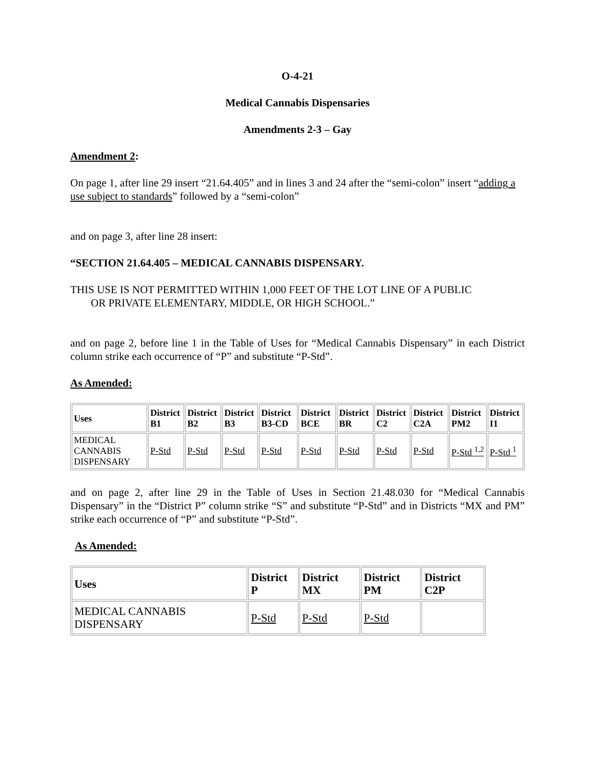O-4-21
Medical Cannabis Dispensaries
Amendments 2-3 – Gay
Amendment 2:
On page 1, after line 29 insert “21.64.405” and in lines 3 and 24 after the “semi-colon” insert “adding a use subject to standards” followed by a “semi-colon”
and on page 3, after line 28 insert:
“SECTION 21.64.405 – MEDICAL CANNABIS DISPENSARY.
THIS USE IS NOT PERMITTED WITHIN 1,000 FEET OF THE LOT LINE OF A PUBLIC
OR PRIVATE ELEMENTARY, MIDDLE, OR HIGH SCHOOL.”
and on page 2, before line 1 in the Table of Uses for “Medical Cannabis Dispensary” in each District column strike each occurrence of “P” and substitute “P-Std”.
As Amended:
| Uses | District B1 | District B2 | District B3 | District B3-CD | District BCE | District BR | District C2 | District C2A | District PM2 | District I1 |
| --- | --- | --- | --- | --- | --- | --- | --- | --- | --- | --- |
| MEDICAL CANNABIS DISPENSARY | P-Std | P-Std | P-Std | P-Std | P-Std | P-Std | P-Std | P-Std | P-Std <sup>1,2</sup> | P-Std <sup>1</sup> |
and on page 2, after line 29 in the Table of Uses in Section 21.48.030 for “Medical Cannabis Dispensary” in the “District P” column strike “S” and substitute “P-Std” and in Districts “MX and PM” strike each occurrence of “P” and substitute “P-Std”.
As Amended:
| Uses | District P | District MX | District PM | District C2P |
| --- | --- | --- | --- | --- |
| MEDICAL CANNABIS DISPENSARY | P-Std | P-Std | P-Std | |